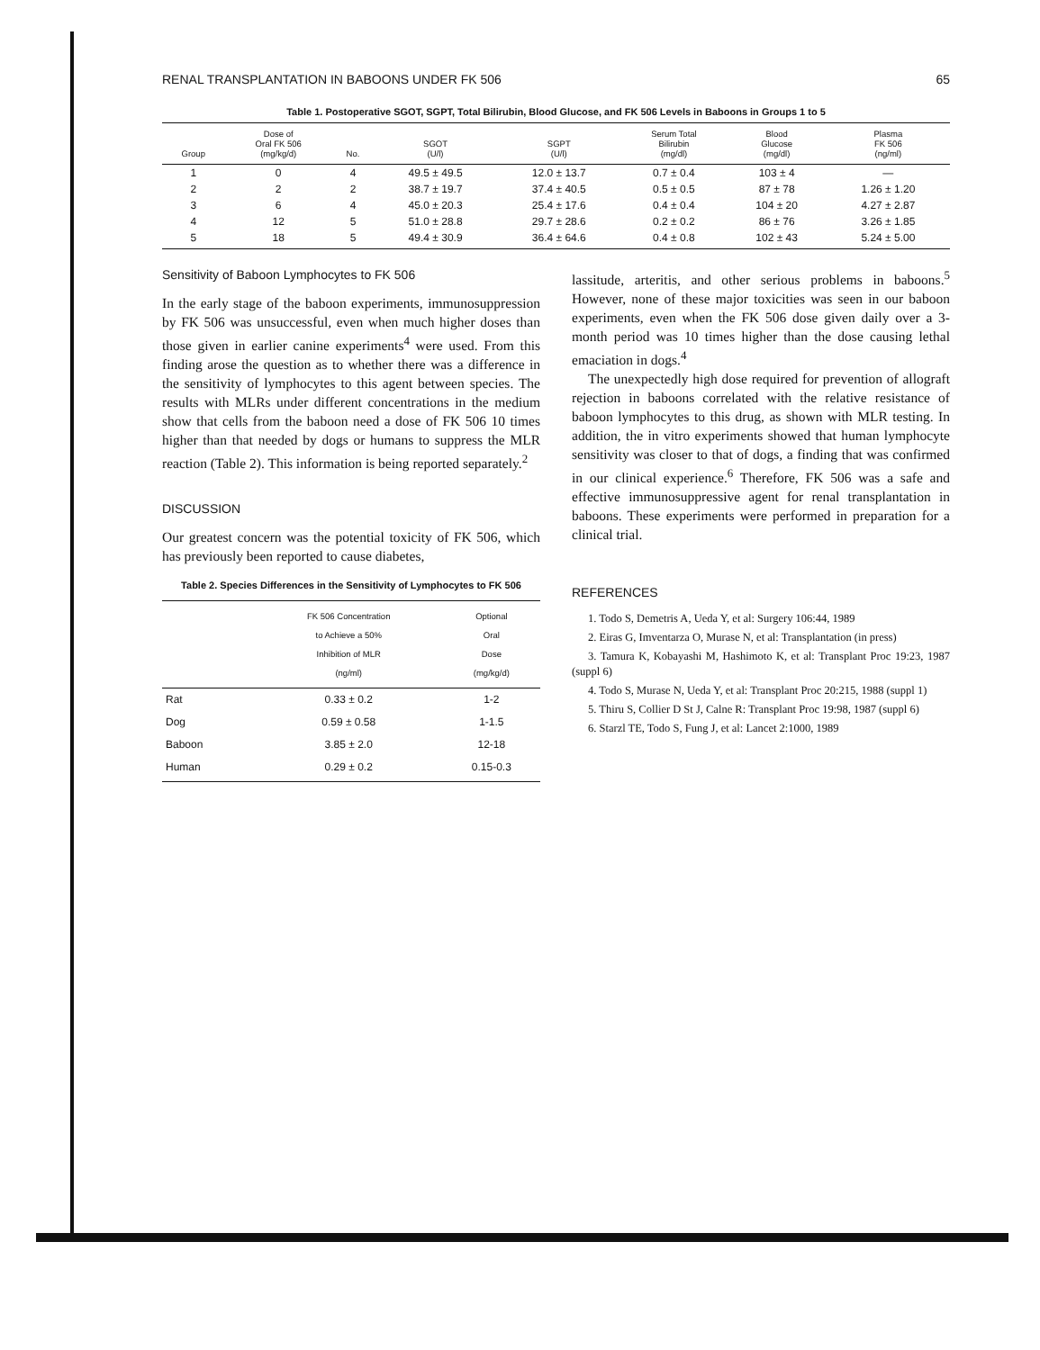RENAL TRANSPLANTATION IN BABOONS UNDER FK 506 65
Table 1. Postoperative SGOT, SGPT, Total Bilirubin, Blood Glucose, and FK 506 Levels in Baboons in Groups 1 to 5
| Group | Dose of Oral FK 506 (mg/kg/d) | No. | SGOT (U/l) | SGPT (U/l) | Serum Total Bilirubin (mg/dl) | Blood Glucose (mg/dl) | Plasma FK 506 (ng/ml) |
| --- | --- | --- | --- | --- | --- | --- | --- |
| 1 | 0 | 4 | 49.5 ± 49.5 | 12.0 ± 13.7 | 0.7 ± 0.4 | 103 ± 4 | — |
| 2 | 2 | 2 | 38.7 ± 19.7 | 37.4 ± 40.5 | 0.5 ± 0.5 | 87 ± 78 | 1.26 ± 1.20 |
| 3 | 6 | 4 | 45.0 ± 20.3 | 25.4 ± 17.6 | 0.4 ± 0.4 | 104 ± 20 | 4.27 ± 2.87 |
| 4 | 12 | 5 | 51.0 ± 28.8 | 29.7 ± 28.6 | 0.2 ± 0.2 | 86 ± 76 | 3.26 ± 1.85 |
| 5 | 18 | 5 | 49.4 ± 30.9 | 36.4 ± 64.6 | 0.4 ± 0.8 | 102 ± 43 | 5.24 ± 5.00 |
Sensitivity of Baboon Lymphocytes to FK 506
In the early stage of the baboon experiments, immunosuppression by FK 506 was unsuccessful, even when much higher doses than those given in earlier canine experiments<sup>4</sup> were used. From this finding arose the question as to whether there was a difference in the sensitivity of lymphocytes to this agent between species. The results with MLRs under different concentrations in the medium show that cells from the baboon need a dose of FK 506 10 times higher than that needed by dogs or humans to suppress the MLR reaction (Table 2). This information is being reported separately.<sup>2</sup>
DISCUSSION
Our greatest concern was the potential toxicity of FK 506, which has previously been reported to cause diabetes,
Table 2. Species Differences in the Sensitivity of Lymphocytes to FK 506
| | FK 506 Concentration to Achieve a 50% Inhibition of MLR (ng/ml) | Optional Oral Dose (mg/kg/d) |
| --- | --- | --- |
| Rat | 0.33 ± 0.2 | 1-2 |
| Dog | 0.59 ± 0.58 | 1-1.5 |
| Baboon | 3.85 ± 2.0 | 12-18 |
| Human | 0.29 ± 0.2 | 0.15-0.3 |
lassitude, arteritis, and other serious problems in baboons.<sup>5</sup> However, none of these major toxicities was seen in our baboon experiments, even when the FK 506 dose given daily over a 3-month period was 10 times higher than the dose causing lethal emaciation in dogs.<sup>4</sup>
The unexpectedly high dose required for prevention of allograft rejection in baboons correlated with the relative resistance of baboon lymphocytes to this drug, as shown with MLR testing. In addition, the in vitro experiments showed that human lymphocyte sensitivity was closer to that of dogs, a finding that was confirmed in our clinical experience.<sup>6</sup> Therefore, FK 506 was a safe and effective immunosuppressive agent for renal transplantation in baboons. These experiments were performed in preparation for a clinical trial.
REFERENCES
1. Todo S, Demetris A, Ueda Y, et al: Surgery 106:44, 1989
2. Eiras G, Imventarza O, Murase N, et al: Transplantation (in press)
3. Tamura K, Kobayashi M, Hashimoto K, et al: Transplant Proc 19:23, 1987 (suppl 6)
4. Todo S, Murase N, Ueda Y, et al: Transplant Proc 20:215, 1988 (suppl 1)
5. Thiru S, Collier D St J, Calne R: Transplant Proc 19:98, 1987 (suppl 6)
6. Starzl TE, Todo S, Fung J, et al: Lancet 2:1000, 1989